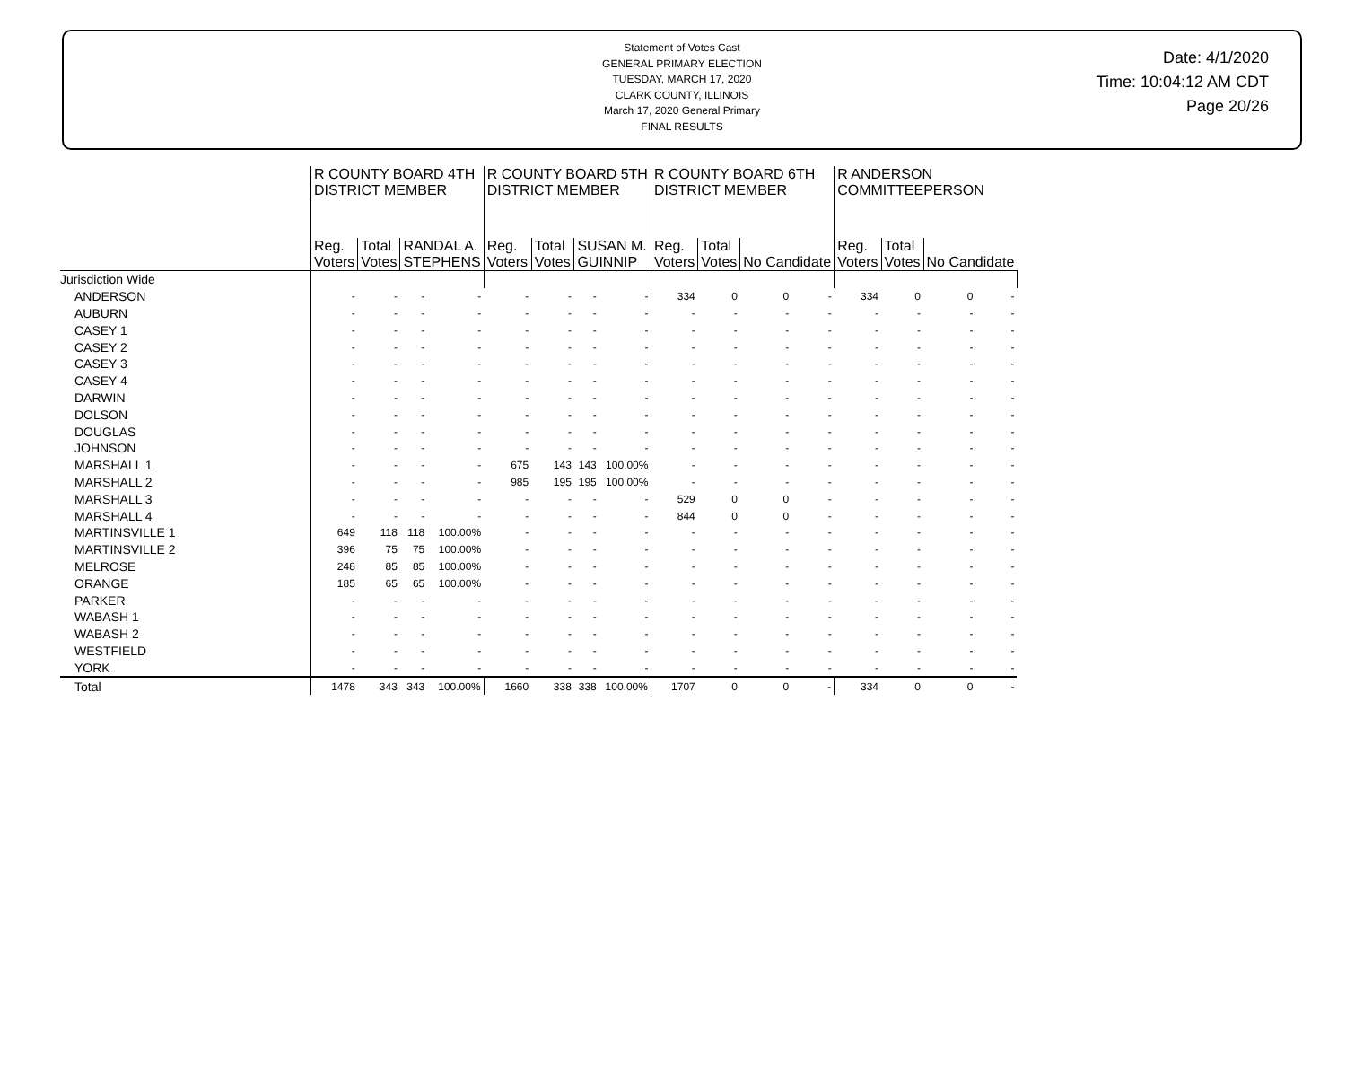Statement of Votes Cast
GENERAL PRIMARY ELECTION
TUESDAY, MARCH 17, 2020
CLARK COUNTY, ILLINOIS
March 17, 2020 General Primary
FINAL RESULTS
Date: 4/1/2020
Time: 10:04:12 AM CDT
Page 20/26
| | R COUNTY BOARD 4TH DISTRICT MEMBER | | | | R COUNTY BOARD 5TH DISTRICT MEMBER | | | | R COUNTY BOARD 6TH DISTRICT MEMBER | | | | R ANDERSON COMMITTEEPERSON | | | |
| --- | --- | --- | --- | --- | --- | --- | --- | --- | --- | --- | --- | --- | --- | --- | --- | --- |
| | Reg. Voters | Total Votes | RANDAL A. STEPHENS | | Reg. Voters | Total Votes | SUSAN M. GUINNIP | | Reg. Voters | Total Votes | No Candidate | | Reg. Voters | Total Votes | No Candidate | |
| Jurisdiction Wide | | | | | | | | | | | | | | | | |
| ANDERSON | - | - | - | - | - | - | - | - | 334 | 0 | 0 | - | 334 | 0 | 0 | - |
| AUBURN | - | - | - | - | - | - | - | - | - | - | - | - | - | - | - | - |
| CASEY 1 | - | - | - | - | - | - | - | - | - | - | - | - | - | - | - | - |
| CASEY 2 | - | - | - | - | - | - | - | - | - | - | - | - | - | - | - | - |
| CASEY 3 | - | - | - | - | - | - | - | - | - | - | - | - | - | - | - | - |
| CASEY 4 | - | - | - | - | - | - | - | - | - | - | - | - | - | - | - | - |
| DARWIN | - | - | - | - | - | - | - | - | - | - | - | - | - | - | - | - |
| DOLSON | - | - | - | - | - | - | - | - | - | - | - | - | - | - | - | - |
| DOUGLAS | - | - | - | - | - | - | - | - | - | - | - | - | - | - | - | - |
| JOHNSON | - | - | - | - | - | - | - | - | - | - | - | - | - | - | - | - |
| MARSHALL 1 | - | - | - | - | 675 | 143 | 143 | 100.00% | - | - | - | - | - | - | - | - |
| MARSHALL 2 | - | - | - | - | 985 | 195 | 195 | 100.00% | - | - | - | - | - | - | - | - |
| MARSHALL 3 | - | - | - | - | - | - | - | - | 529 | 0 | 0 | - | - | - | - | - |
| MARSHALL 4 | - | - | - | - | - | - | - | - | 844 | 0 | 0 | - | - | - | - | - |
| MARTINSVILLE 1 | 649 | 118 | 118 | 100.00% | - | - | - | - | - | - | - | - | - | - | - | - |
| MARTINSVILLE 2 | 396 | 75 | 75 | 100.00% | - | - | - | - | - | - | - | - | - | - | - | - |
| MELROSE | 248 | 85 | 85 | 100.00% | - | - | - | - | - | - | - | - | - | - | - | - |
| ORANGE | 185 | 65 | 65 | 100.00% | - | - | - | - | - | - | - | - | - | - | - | - |
| PARKER | - | - | - | - | - | - | - | - | - | - | - | - | - | - | - | - |
| WABASH 1 | - | - | - | - | - | - | - | - | - | - | - | - | - | - | - | - |
| WABASH 2 | - | - | - | - | - | - | - | - | - | - | - | - | - | - | - | - |
| WESTFIELD | - | - | - | - | - | - | - | - | - | - | - | - | - | - | - | - |
| YORK | - | - | - | - | - | - | - | - | - | - | - | - | - | - | - | - |
| Total | 1478 | 343 | 343 | 100.00% | 1660 | 338 | 338 | 100.00% | 1707 | 0 | 0 | - | 334 | 0 | 0 | - |